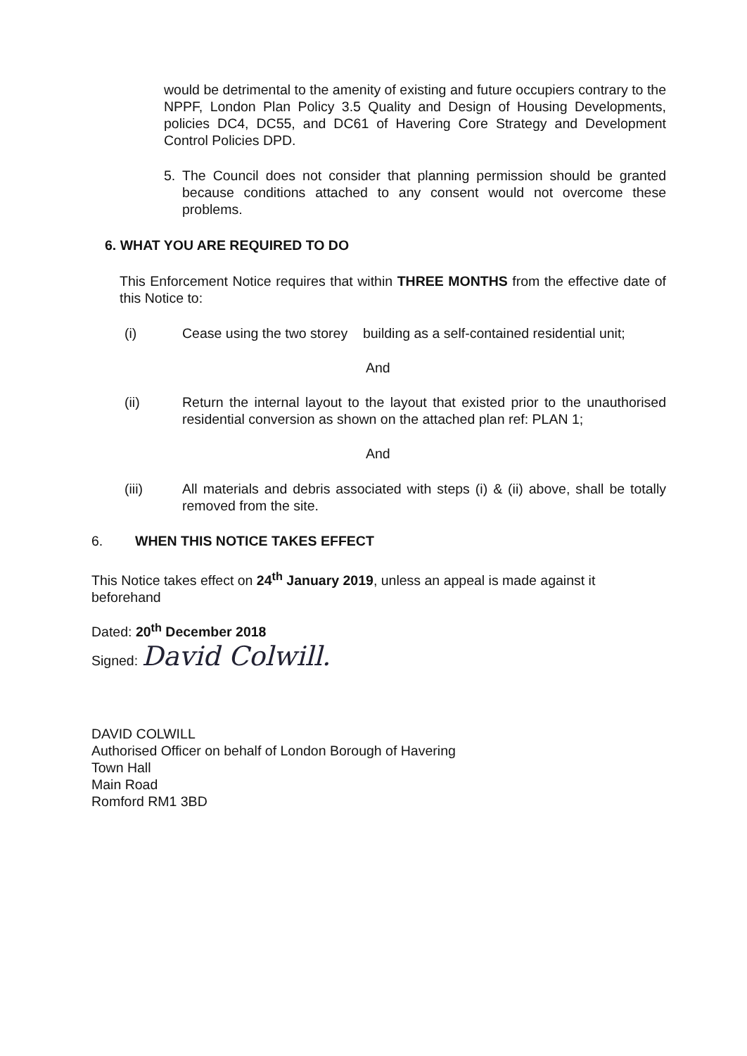would be detrimental to the amenity of existing and future occupiers contrary to the NPPF, London Plan Policy 3.5 Quality and Design of Housing Developments, policies DC4, DC55, and DC61 of Havering Core Strategy and Development Control Policies DPD.
5. The Council does not consider that planning permission should be granted because conditions attached to any consent would not overcome these problems.
6. WHAT YOU ARE REQUIRED TO DO
This Enforcement Notice requires that within THREE MONTHS from the effective date of this Notice to:
(i) Cease using the two storey building as a self-contained residential unit;
And
(ii) Return the internal layout to the layout that existed prior to the unauthorised residential conversion as shown on the attached plan ref: PLAN 1;
And
(iii) All materials and debris associated with steps (i) & (ii) above, shall be totally removed from the site.
6. WHEN THIS NOTICE TAKES EFFECT
This Notice takes effect on 24<sup>th</sup> January 2019, unless an appeal is made against it beforehand
Dated: 20<sup>th</sup> December 2018
Signed: David Colwill.
DAVID COLWILL
Authorised Officer on behalf of London Borough of Havering
Town Hall
Main Road
Romford RM1 3BD